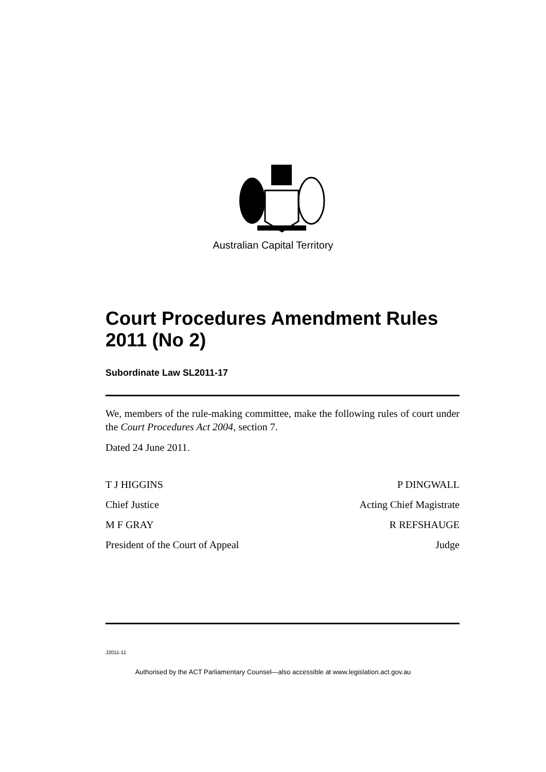Australian Capital Territory
Court Procedures Amendment Rules 2011 (No 2)
Subordinate Law SL2011-17
We, members of the rule-making committee, make the following rules of court under the Court Procedures Act 2004, section 7.
Dated 24 June 2011.
T J HIGGINS P DINGWALL
Chief Justice Acting Chief Magistrate
M F GRAY R REFSHAUGE
President of the Court of Appeal Judge
J2011-11
Authorised by the ACT Parliamentary Counsel—also accessible at www.legislation.act.gov.au